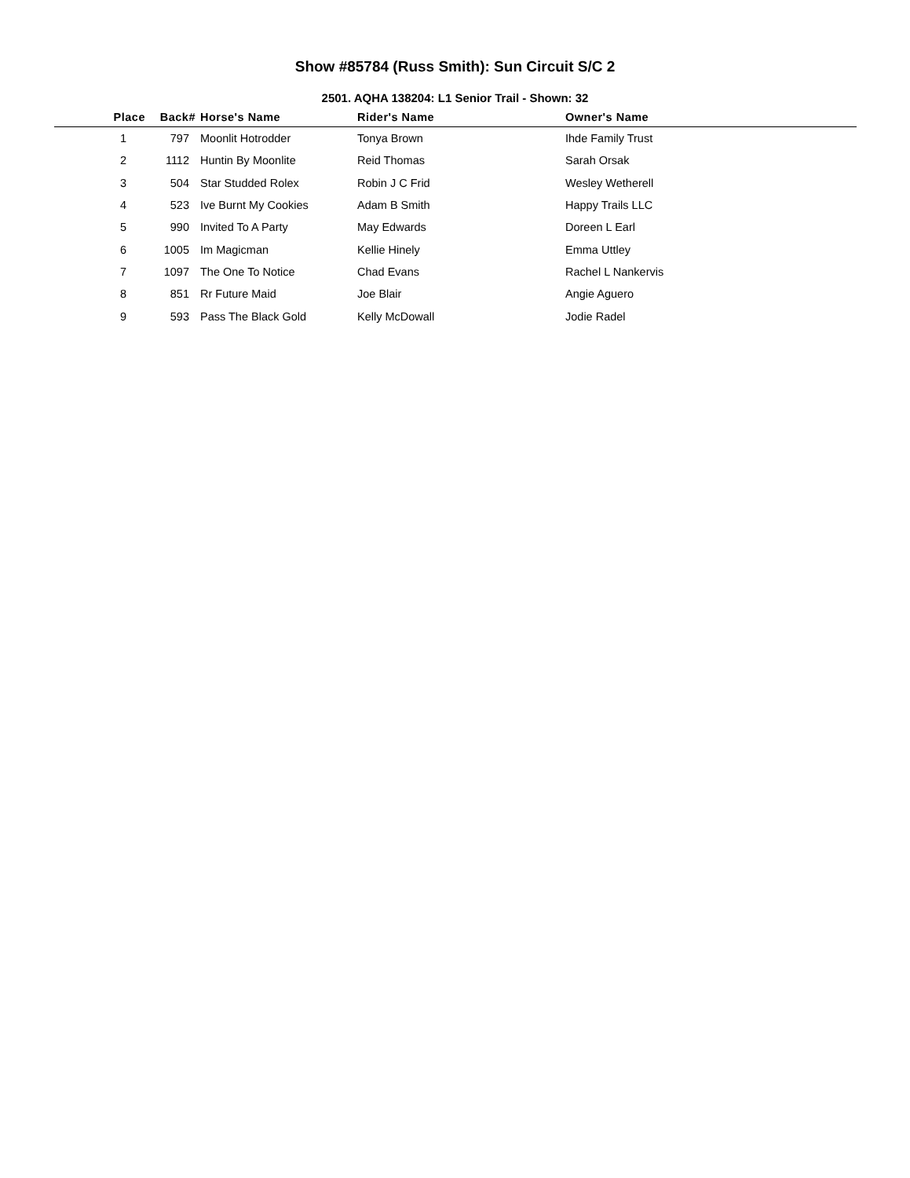Show #85784 (Russ Smith): Sun Circuit S/C 2
2501. AQHA 138204: L1 Senior Trail - Shown: 32
| Place | Back# | Horse's Name | Rider's Name | Owner's Name |
| --- | --- | --- | --- | --- |
| 1 | 797 | Moonlit Hotrodder | Tonya Brown | Ihde Family Trust |
| 2 | 1112 | Huntin By Moonlite | Reid Thomas | Sarah Orsak |
| 3 | 504 | Star Studded Rolex | Robin J C Frid | Wesley Wetherell |
| 4 | 523 | Ive Burnt My Cookies | Adam B Smith | Happy Trails LLC |
| 5 | 990 | Invited To A Party | May Edwards | Doreen L Earl |
| 6 | 1005 | Im Magicman | Kellie Hinely | Emma Uttley |
| 7 | 1097 | The One To Notice | Chad Evans | Rachel L Nankervis |
| 8 | 851 | Rr Future Maid | Joe Blair | Angie Aguero |
| 9 | 593 | Pass The Black Gold | Kelly McDowall | Jodie Radel |